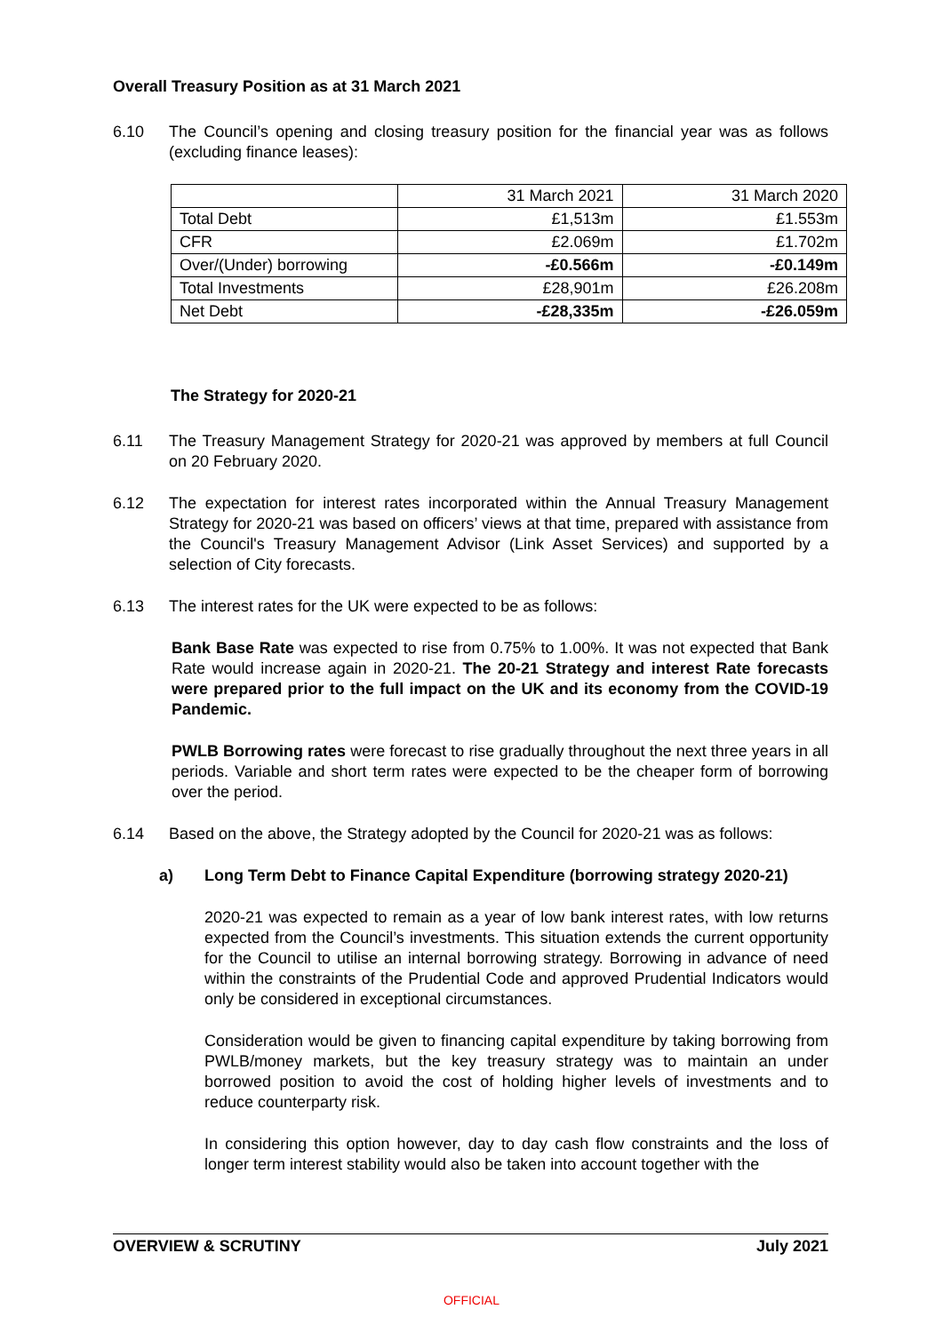Overall Treasury Position as at 31 March 2021
6.10 The Council’s opening and closing treasury position for the financial year was as follows (excluding finance leases):
| | 31 March 2021 | 31 March 2020 |
| Total Debt | £1,513m | £1.553m |
| CFR | £2.069m | £1.702m |
| Over/(Under) borrowing | -£0.566m | -£0.149m |
| Total Investments | £28,901m | £26.208m |
| Net Debt | -£28,335m | -£26.059m |
The Strategy for 2020-21
6.11 The Treasury Management Strategy for 2020-21 was approved by members at full Council on 20 February 2020.
6.12 The expectation for interest rates incorporated within the Annual Treasury Management Strategy for 2020-21 was based on officers’ views at that time, prepared with assistance from the Council's Treasury Management Advisor (Link Asset Services) and supported by a selection of City forecasts.
6.13 The interest rates for the UK were expected to be as follows:
Bank Base Rate was expected to rise from 0.75% to 1.00%. It was not expected that Bank Rate would increase again in 2020-21. The 20-21 Strategy and interest Rate forecasts were prepared prior to the full impact on the UK and its economy from the COVID-19 Pandemic.
PWLB Borrowing rates were forecast to rise gradually throughout the next three years in all periods. Variable and short term rates were expected to be the cheaper form of borrowing over the period.
6.14 Based on the above, the Strategy adopted by the Council for 2020-21 was as follows:
a) Long Term Debt to Finance Capital Expenditure (borrowing strategy 2020-21)
2020-21 was expected to remain as a year of low bank interest rates, with low returns expected from the Council’s investments. This situation extends the current opportunity for the Council to utilise an internal borrowing strategy. Borrowing in advance of need within the constraints of the Prudential Code and approved Prudential Indicators would only be considered in exceptional circumstances.
Consideration would be given to financing capital expenditure by taking borrowing from PWLB/money markets, but the key treasury strategy was to maintain an under borrowed position to avoid the cost of holding higher levels of investments and to reduce counterparty risk.
In considering this option however, day to day cash flow constraints and the loss of longer term interest stability would also be taken into account together with the
OVERVIEW & SCRUTINY July 2021
OFFICIAL